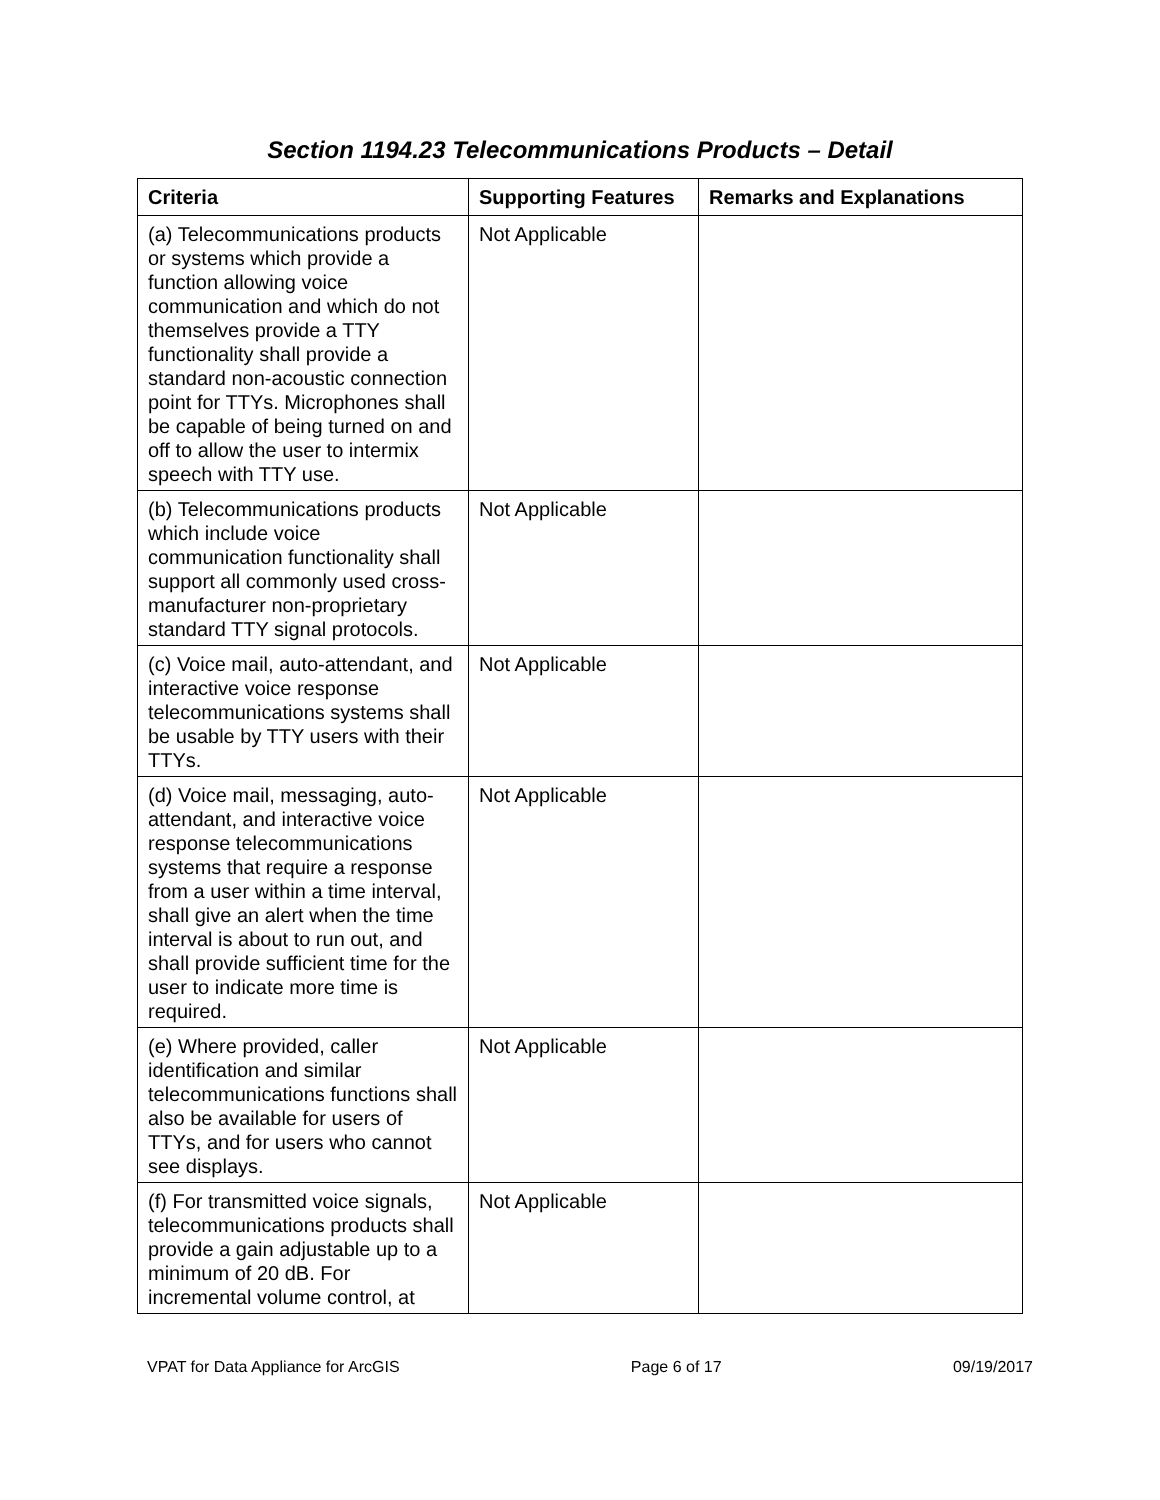Section 1194.23 Telecommunications Products – Detail
| Criteria | Supporting Features | Remarks and Explanations |
| --- | --- | --- |
| (a) Telecommunications products or systems which provide a function allowing voice communication and which do not themselves provide a TTY functionality shall provide a standard non-acoustic connection point for TTYs. Microphones shall be capable of being turned on and off to allow the user to intermix speech with TTY use. | Not Applicable | |
| (b) Telecommunications products which include voice communication functionality shall support all commonly used cross-manufacturer non-proprietary standard TTY signal protocols. | Not Applicable | |
| (c) Voice mail, auto-attendant, and interactive voice response telecommunications systems shall be usable by TTY users with their TTYs. | Not Applicable | |
| (d) Voice mail, messaging, auto-attendant, and interactive voice response telecommunications systems that require a response from a user within a time interval, shall give an alert when the time interval is about to run out, and shall provide sufficient time for the user to indicate more time is required. | Not Applicable | |
| (e) Where provided, caller identification and similar telecommunications functions shall also be available for users of TTYs, and for users who cannot see displays. | Not Applicable | |
| (f) For transmitted voice signals, telecommunications products shall provide a gain adjustable up to a minimum of 20 dB. For incremental volume control, at | Not Applicable | |
VPAT for Data Appliance for ArcGIS Page 6 of 17 09/19/2017